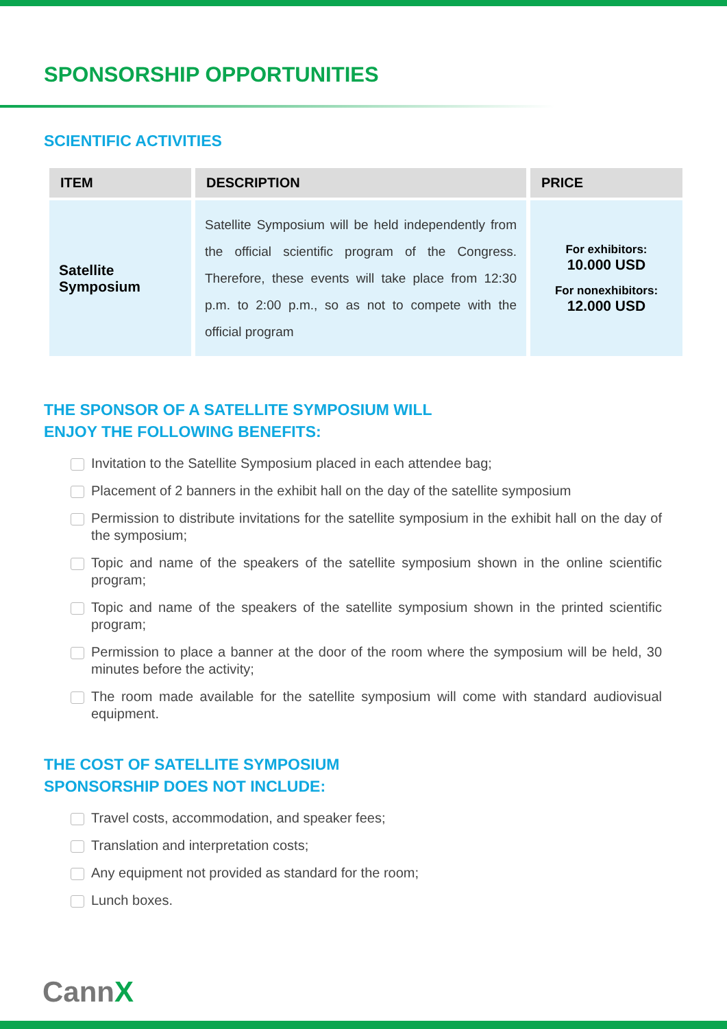SPONSORSHIP OPPORTUNITIES
SCIENTIFIC ACTIVITIES
| ITEM | DESCRIPTION | PRICE |
| --- | --- | --- |
| Satellite Symposium | Satellite Symposium will be held independently from the official scientific program of the Congress. Therefore, these events will take place from 12:30 p.m. to 2:00 p.m., so as not to compete with the official program | For exhibitors: 10.000 USD For nonexhibitors: 12.000 USD |
THE SPONSOR OF A SATELLITE SYMPOSIUM WILL
ENJOY THE FOLLOWING BENEFITS:
Invitation to the Satellite Symposium placed in each attendee bag;
Placement of 2 banners in the exhibit hall on the day of the satellite symposium
Permission to distribute invitations for the satellite symposium in the exhibit hall on the day of the symposium;
Topic and name of the speakers of the satellite symposium shown in the online scientific program;
Topic and name of the speakers of the satellite symposium shown in the printed scientific program;
Permission to place a banner at the door of the room where the symposium will be held, 30 minutes before the activity;
The room made available for the satellite symposium will come with standard audiovisual equipment.
THE COST OF SATELLITE SYMPOSIUM
SPONSORSHIP DOES NOT INCLUDE:
Travel costs, accommodation, and speaker fees;
Translation and interpretation costs;
Any equipment not provided as standard for the room;
Lunch boxes.
CannX